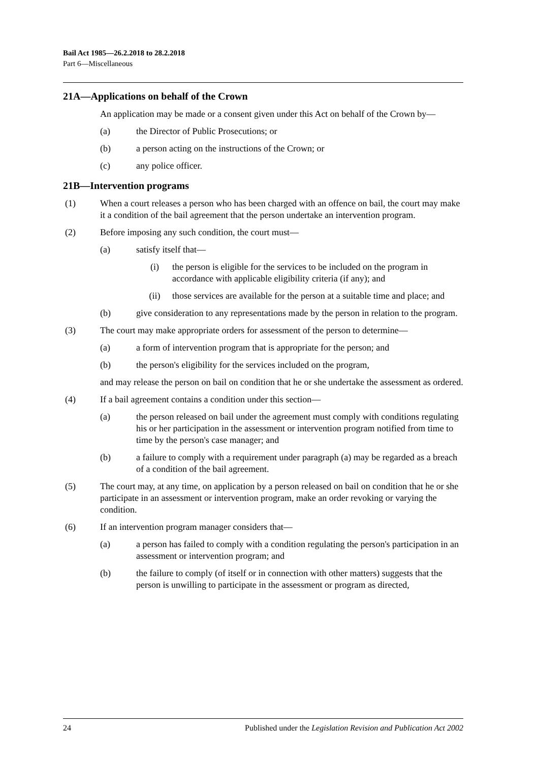Bail Act 1985—26.2.2018 to 28.2.2018
Part 6—Miscellaneous
21A—Applications on behalf of the Crown
An application may be made or a consent given under this Act on behalf of the Crown by—
(a) the Director of Public Prosecutions; or
(b) a person acting on the instructions of the Crown; or
(c) any police officer.
21B—Intervention programs
(1) When a court releases a person who has been charged with an offence on bail, the court may make it a condition of the bail agreement that the person undertake an intervention program.
(2) Before imposing any such condition, the court must—
(a) satisfy itself that—
(i) the person is eligible for the services to be included on the program in accordance with applicable eligibility criteria (if any); and
(ii) those services are available for the person at a suitable time and place; and
(b) give consideration to any representations made by the person in relation to the program.
(3) The court may make appropriate orders for assessment of the person to determine—
(a) a form of intervention program that is appropriate for the person; and
(b) the person's eligibility for the services included on the program,
and may release the person on bail on condition that he or she undertake the assessment as ordered.
(4) If a bail agreement contains a condition under this section—
(a) the person released on bail under the agreement must comply with conditions regulating his or her participation in the assessment or intervention program notified from time to time by the person's case manager; and
(b) a failure to comply with a requirement under paragraph (a) may be regarded as a breach of a condition of the bail agreement.
(5) The court may, at any time, on application by a person released on bail on condition that he or she participate in an assessment or intervention program, make an order revoking or varying the condition.
(6) If an intervention program manager considers that—
(a) a person has failed to comply with a condition regulating the person's participation in an assessment or intervention program; and
(b) the failure to comply (of itself or in connection with other matters) suggests that the person is unwilling to participate in the assessment or program as directed,
24 Published under the Legislation Revision and Publication Act 2002